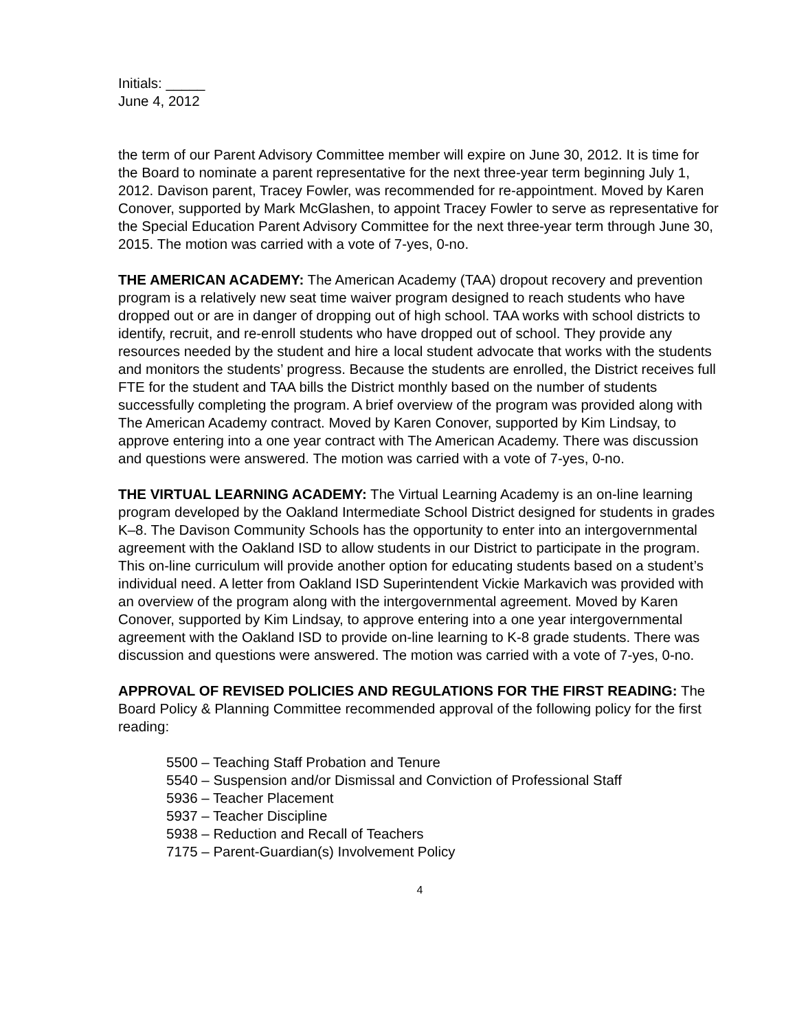Initials: _____
June 4, 2012
the term of our Parent Advisory Committee member will expire on June 30, 2012. It is time for the Board to nominate a parent representative for the next three-year term beginning July 1, 2012. Davison parent, Tracey Fowler, was recommended for re-appointment. Moved by Karen Conover, supported by Mark McGlashen, to appoint Tracey Fowler to serve as representative for the Special Education Parent Advisory Committee for the next three-year term through June 30, 2015. The motion was carried with a vote of 7-yes, 0-no.
THE AMERICAN ACADEMY: The American Academy (TAA) dropout recovery and prevention program is a relatively new seat time waiver program designed to reach students who have dropped out or are in danger of dropping out of high school. TAA works with school districts to identify, recruit, and re-enroll students who have dropped out of school. They provide any resources needed by the student and hire a local student advocate that works with the students and monitors the students’ progress. Because the students are enrolled, the District receives full FTE for the student and TAA bills the District monthly based on the number of students successfully completing the program. A brief overview of the program was provided along with The American Academy contract. Moved by Karen Conover, supported by Kim Lindsay, to approve entering into a one year contract with The American Academy. There was discussion and questions were answered. The motion was carried with a vote of 7-yes, 0-no.
THE VIRTUAL LEARNING ACADEMY: The Virtual Learning Academy is an on-line learning program developed by the Oakland Intermediate School District designed for students in grades K–8. The Davison Community Schools has the opportunity to enter into an intergovernmental agreement with the Oakland ISD to allow students in our District to participate in the program. This on-line curriculum will provide another option for educating students based on a student’s individual need. A letter from Oakland ISD Superintendent Vickie Markavich was provided with an overview of the program along with the intergovernmental agreement. Moved by Karen Conover, supported by Kim Lindsay, to approve entering into a one year intergovernmental agreement with the Oakland ISD to provide on-line learning to K-8 grade students. There was discussion and questions were answered. The motion was carried with a vote of 7-yes, 0-no.
APPROVAL OF REVISED POLICIES AND REGULATIONS FOR THE FIRST READING: The Board Policy & Planning Committee recommended approval of the following policy for the first reading:
5500 – Teaching Staff Probation and Tenure
5540 – Suspension and/or Dismissal and Conviction of Professional Staff
5936 – Teacher Placement
5937 – Teacher Discipline
5938 – Reduction and Recall of Teachers
7175 – Parent-Guardian(s) Involvement Policy
4